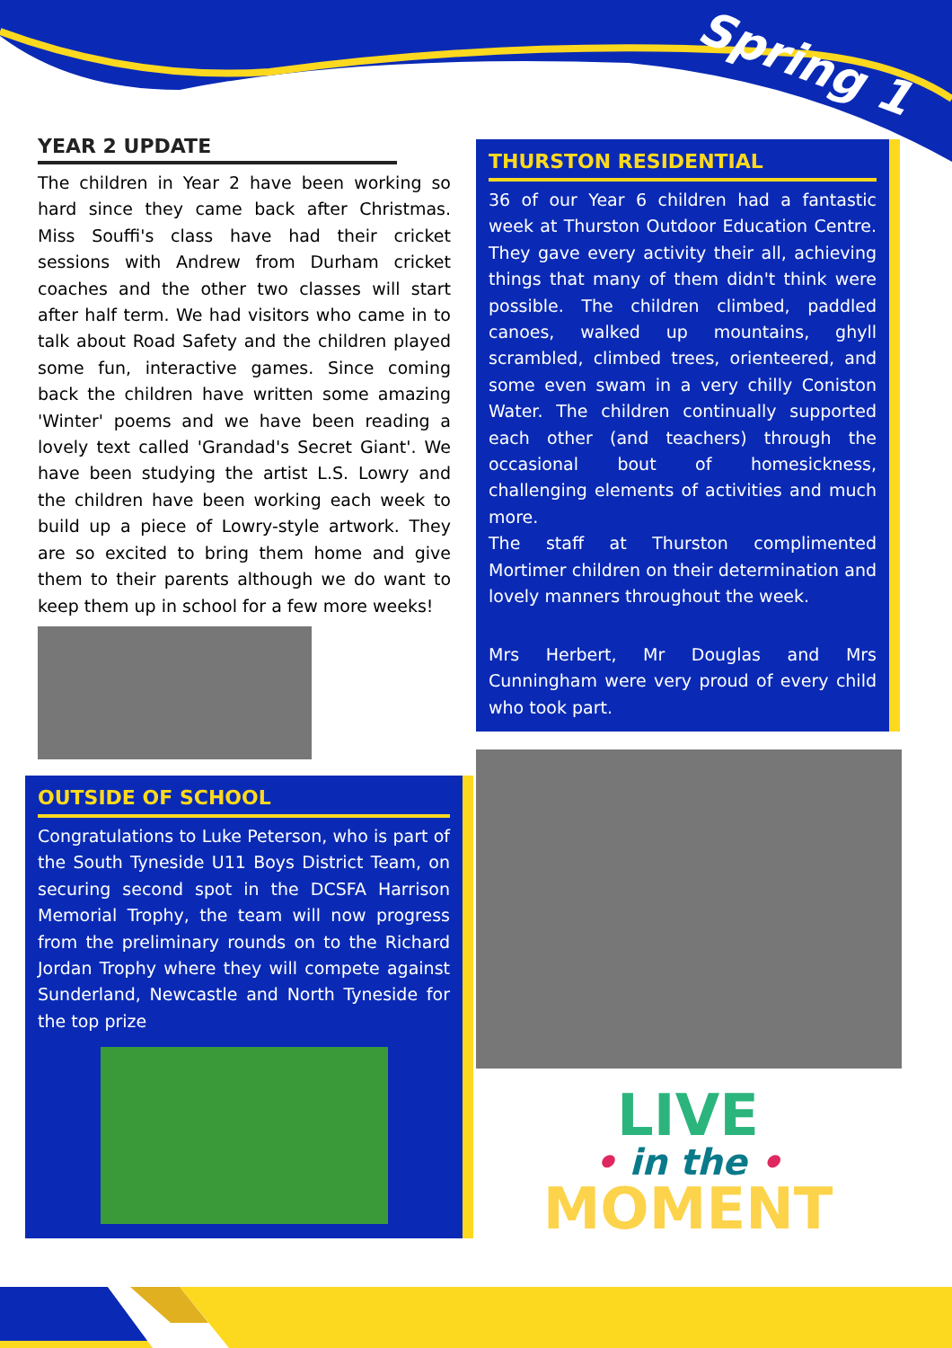Spring 1
YEAR 2 UPDATE
The children in Year 2 have been working so hard since they came back after Christmas. Miss Souffi's class have had their cricket sessions with Andrew from Durham cricket coaches and the other two classes will start after half term. We had visitors who came in to talk about Road Safety and the children played some fun, interactive games. Since coming back the children have written some amazing 'Winter' poems and we have been reading a lovely text called 'Grandad's Secret Giant'. We have been studying the artist L.S. Lowry and the children have been working each week to build up a piece of Lowry-style artwork. They are so excited to bring them home and give them to their parents although we do want to keep them up in school for a few more weeks!
OUTSIDE OF SCHOOL
Congratulations to Luke Peterson, who is part of the South Tyneside U11 Boys District Team, on securing second spot in the DCSFA Harrison Memorial Trophy, the team will now progress from the preliminary rounds on to the Richard Jordan Trophy where they will compete against Sunderland, Newcastle and North Tyneside for the top prize
THURSTON RESIDENTIAL
36 of our Year 6 children had a fantastic week at Thurston Outdoor Education Centre. They gave every activity their all, achieving things that many of them didn't think were possible. The children climbed, paddled canoes, walked up mountains, ghyll scrambled, climbed trees, orienteered, and some even swam in a very chilly Coniston Water. The children continually supported each other (and teachers) through the occasional bout of homesickness, challenging elements of activities and much more.
The staff at Thurston complimented Mortimer children on their determination and lovely manners throughout the week.
Mrs Herbert, Mr Douglas and Mrs Cunningham were very proud of every child who took part.
LIVE
• in the •
MOMENT